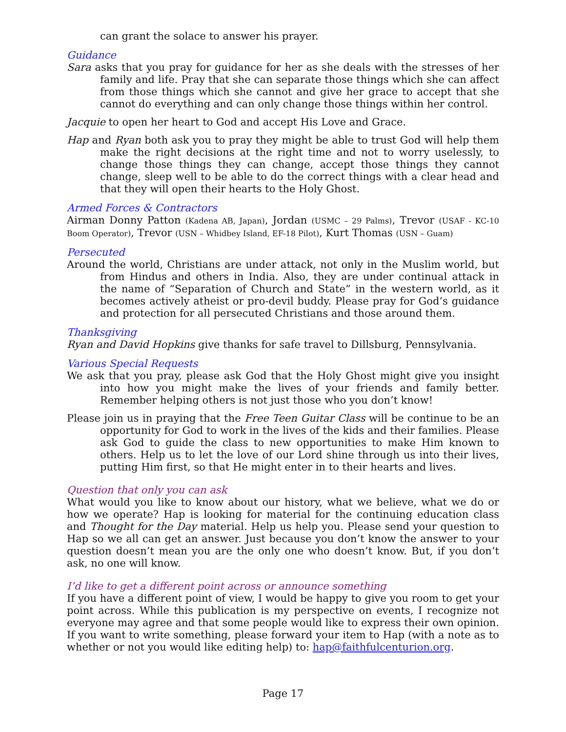can grant the solace to answer his prayer.
Guidance
Sara asks that you pray for guidance for her as she deals with the stresses of her family and life. Pray that she can separate those things which she can affect from those things which she cannot and give her grace to accept that she cannot do everything and can only change those things within her control.
Jacquie to open her heart to God and accept His Love and Grace.
Hap and Ryan both ask you to pray they might be able to trust God will help them make the right decisions at the right time and not to worry uselessly, to change those things they can change, accept those things they cannot change, sleep well to be able to do the correct things with a clear head and that they will open their hearts to the Holy Ghost.
Armed Forces & Contractors
Airman Donny Patton (Kadena AB, Japan), Jordan (USMC – 29 Palms), Trevor (USAF - KC-10 Boom Operator), Trevor (USN – Whidbey Island, EF-18 Pilot), Kurt Thomas (USN – Guam)
Persecuted
Around the world, Christians are under attack, not only in the Muslim world, but from Hindus and others in India. Also, they are under continual attack in the name of “Separation of Church and State” in the western world, as it becomes actively atheist or pro-devil buddy. Please pray for God’s guidance and protection for all persecuted Christians and those around them.
Thanksgiving
Ryan and David Hopkins give thanks for safe travel to Dillsburg, Pennsylvania.
Various Special Requests
We ask that you pray, please ask God that the Holy Ghost might give you insight into how you might make the lives of your friends and family better. Remember helping others is not just those who you don’t know!
Please join us in praying that the Free Teen Guitar Class will be continue to be an opportunity for God to work in the lives of the kids and their families. Please ask God to guide the class to new opportunities to make Him known to others. Help us to let the love of our Lord shine through us into their lives, putting Him first, so that He might enter in to their hearts and lives.
Question that only you can ask
What would you like to know about our history, what we believe, what we do or how we operate? Hap is looking for material for the continuing education class and Thought for the Day material. Help us help you. Please send your question to Hap so we all can get an answer. Just because you don’t know the answer to your question doesn’t mean you are the only one who doesn’t know. But, if you don’t ask, no one will know.
I’d like to get a different point across or announce something
If you have a different point of view, I would be happy to give you room to get your point across. While this publication is my perspective on events, I recognize not everyone may agree and that some people would like to express their own opinion. If you want to write something, please forward your item to Hap (with a note as to whether or not you would like editing help) to: hap@faithfulcenturion.org.
Page 17